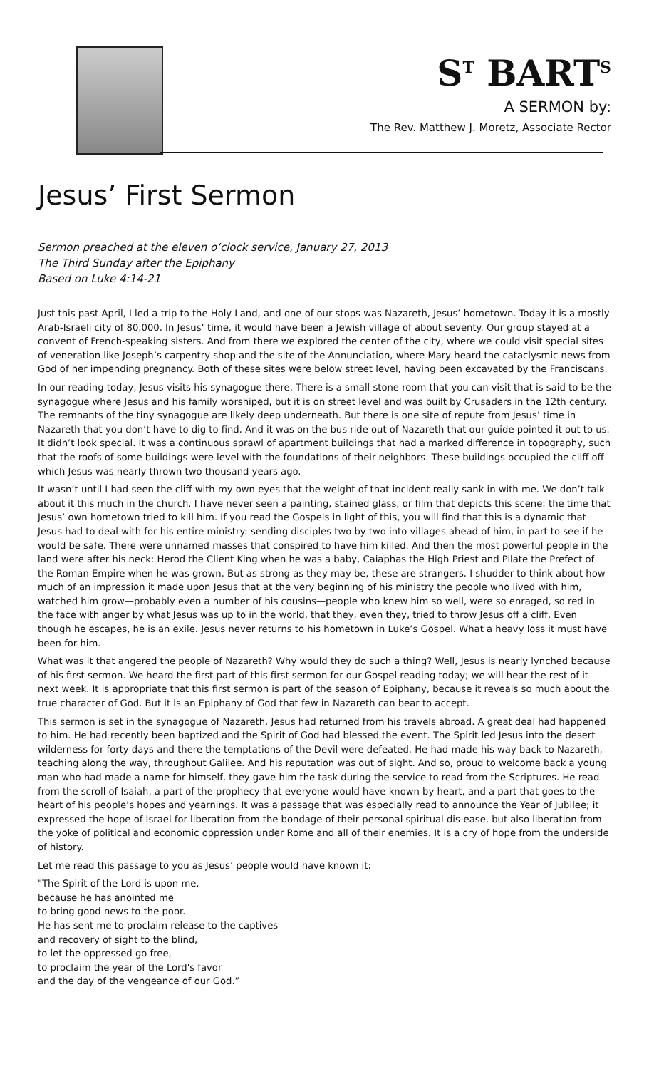S<sup>T</sup> BART<sup>S</sup>
A SERMON by:
The Rev. Matthew J. Moretz, Associate Rector
Jesus’ First Sermon
Sermon preached at the eleven o’clock service, January 27, 2013
The Third Sunday after the Epiphany
Based on Luke 4:14-21
Just this past April, I led a trip to the Holy Land, and one of our stops was Nazareth, Jesus’ hometown. Today it is a mostly Arab-Israeli city of 80,000. In Jesus’ time, it would have been a Jewish village of about seventy. Our group stayed at a convent of French-speaking sisters. And from there we explored the center of the city, where we could visit special sites of veneration like Joseph’s carpentry shop and the site of the Annunciation, where Mary heard the cataclysmic news from God of her impending pregnancy. Both of these sites were below street level, having been excavated by the Franciscans.
In our reading today, Jesus visits his synagogue there. There is a small stone room that you can visit that is said to be the synagogue where Jesus and his family worshiped, but it is on street level and was built by Crusaders in the 12th century. The remnants of the tiny synagogue are likely deep underneath. But there is one site of repute from Jesus’ time in Nazareth that you don’t have to dig to find. And it was on the bus ride out of Nazareth that our guide pointed it out to us. It didn’t look special. It was a continuous sprawl of apartment buildings that had a marked difference in topography, such that the roofs of some buildings were level with the foundations of their neighbors. These buildings occupied the cliff off which Jesus was nearly thrown two thousand years ago.
It wasn’t until I had seen the cliff with my own eyes that the weight of that incident really sank in with me. We don’t talk about it this much in the church. I have never seen a painting, stained glass, or film that depicts this scene: the time that Jesus’ own hometown tried to kill him. If you read the Gospels in light of this, you will find that this is a dynamic that Jesus had to deal with for his entire ministry: sending disciples two by two into villages ahead of him, in part to see if he would be safe. There were unnamed masses that conspired to have him killed. And then the most powerful people in the land were after his neck: Herod the Client King when he was a baby, Caiaphas the High Priest and Pilate the Prefect of the Roman Empire when he was grown. But as strong as they may be, these are strangers. I shudder to think about how much of an impression it made upon Jesus that at the very beginning of his ministry the people who lived with him, watched him grow—probably even a number of his cousins—people who knew him so well, were so enraged, so red in the face with anger by what Jesus was up to in the world, that they, even they, tried to throw Jesus off a cliff. Even though he escapes, he is an exile. Jesus never returns to his hometown in Luke’s Gospel. What a heavy loss it must have been for him.
What was it that angered the people of Nazareth? Why would they do such a thing? Well, Jesus is nearly lynched because of his first sermon. We heard the first part of this first sermon for our Gospel reading today; we will hear the rest of it next week. It is appropriate that this first sermon is part of the season of Epiphany, because it reveals so much about the true character of God. But it is an Epiphany of God that few in Nazareth can bear to accept.
This sermon is set in the synagogue of Nazareth. Jesus had returned from his travels abroad. A great deal had happened to him. He had recently been baptized and the Spirit of God had blessed the event. The Spirit led Jesus into the desert wilderness for forty days and there the temptations of the Devil were defeated. He had made his way back to Nazareth, teaching along the way, throughout Galilee. And his reputation was out of sight. And so, proud to welcome back a young man who had made a name for himself, they gave him the task during the service to read from the Scriptures. He read from the scroll of Isaiah, a part of the prophecy that everyone would have known by heart, and a part that goes to the heart of his people’s hopes and yearnings. It was a passage that was especially read to announce the Year of Jubilee; it expressed the hope of Israel for liberation from the bondage of their personal spiritual dis-ease, but also liberation from the yoke of political and economic oppression under Rome and all of their enemies. It is a cry of hope from the underside of history.
Let me read this passage to you as Jesus’ people would have known it:
"The Spirit of the Lord is upon me,
because he has anointed me
to bring good news to the poor.
He has sent me to proclaim release to the captives
and recovery of sight to the blind,
to let the oppressed go free,
to proclaim the year of the Lord's favor
and the day of the vengeance of our God.”